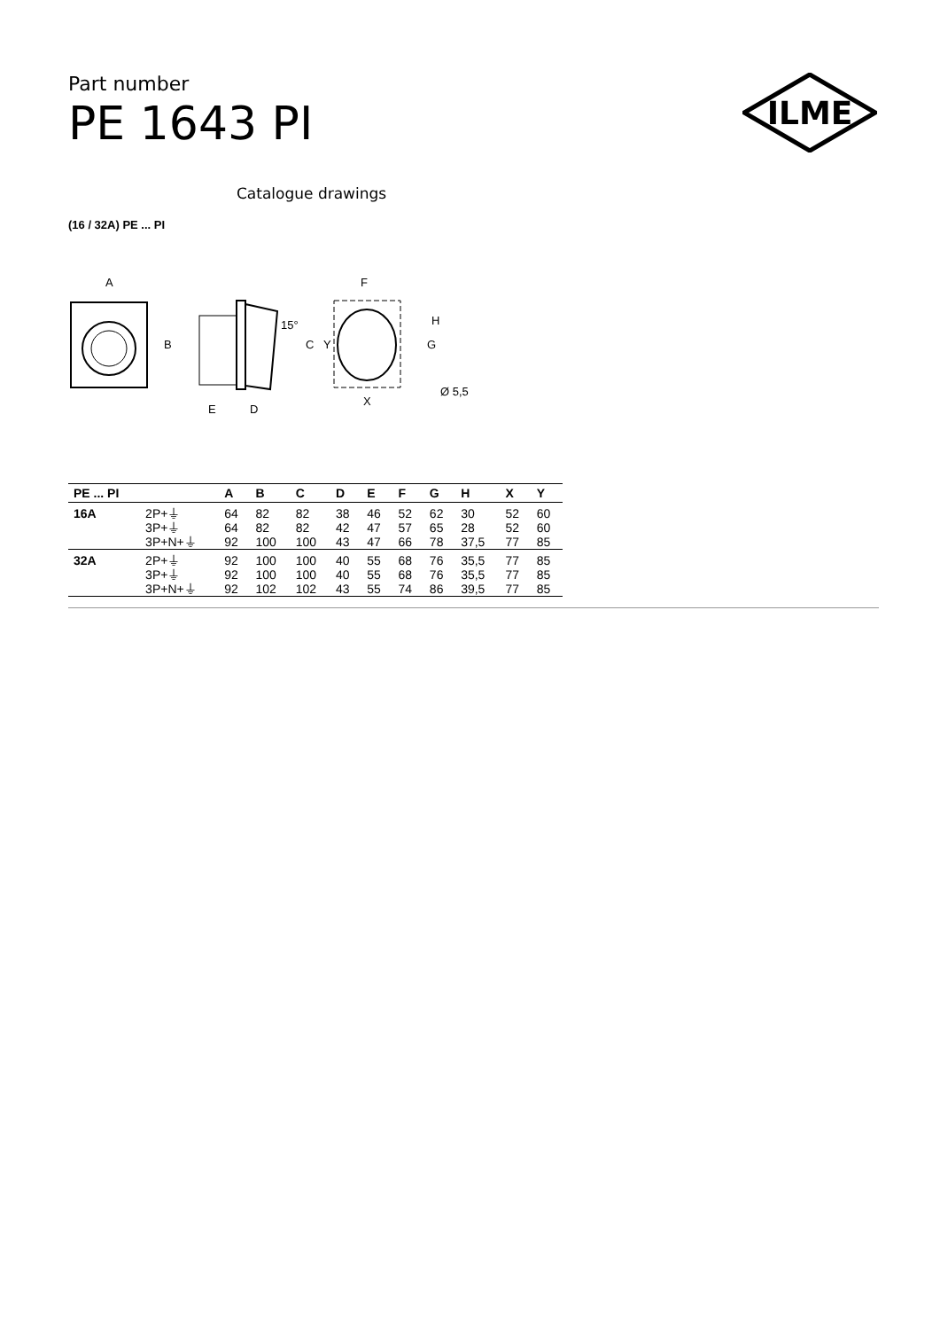Part number
PE 1643 PI
ILME
Catalogue drawings
(16 / 32A) PE ... PI
A
B
15°
C
E
D
F
Y
G
H
X
Ø 5,5
| PE ... PI | | A | B | C | D | E | F | G | H | X | Y |
| --- | --- | --- | --- | --- | --- | --- | --- | --- | --- | --- | --- |
| 16A | 2P+⏚ | 64 | 82 | 82 | 38 | 46 | 52 | 62 | 30 | 52 | 60 |
| | 3P+⏚ | 64 | 82 | 82 | 42 | 47 | 57 | 65 | 28 | 52 | 60 |
| | 3P+N+⏚ | 92 | 100 | 100 | 43 | 47 | 66 | 78 | 37,5 | 77 | 85 |
| 32A | 2P+⏚ | 92 | 100 | 100 | 40 | 55 | 68 | 76 | 35,5 | 77 | 85 |
| | 3P+⏚ | 92 | 100 | 100 | 40 | 55 | 68 | 76 | 35,5 | 77 | 85 |
| | 3P+N+⏚ | 92 | 102 | 102 | 43 | 55 | 74 | 86 | 39,5 | 77 | 85 |